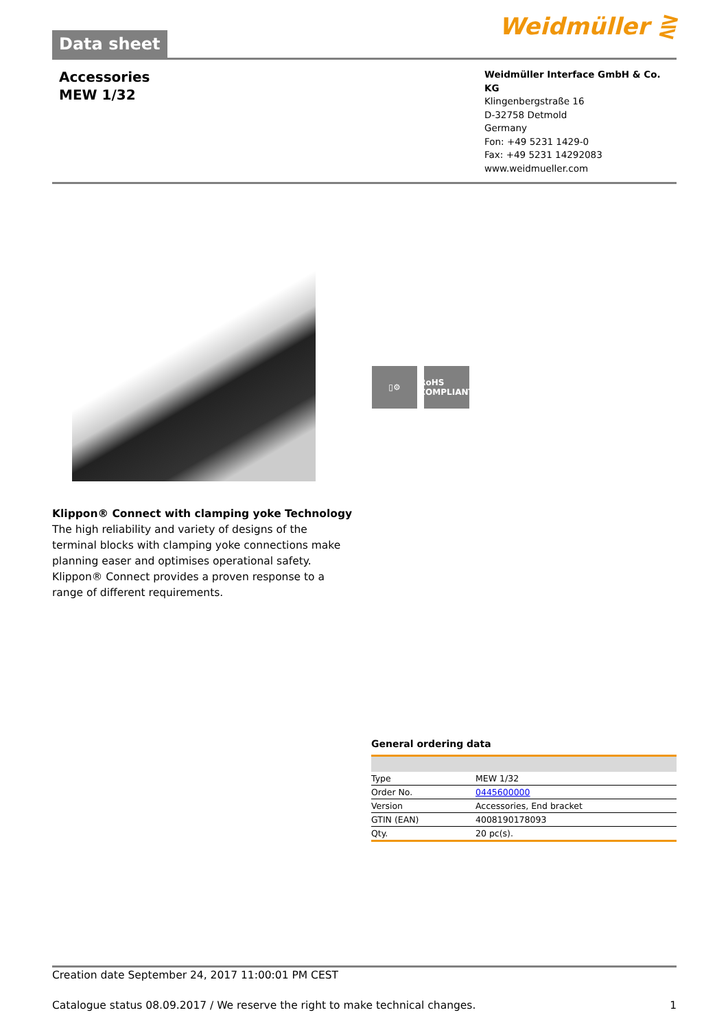Data sheet
Weidmüller ⋛
Accessories
MEW 1/32
Weidmüller Interface GmbH & Co. KG
Klingenbergstraße 16
D-32758 Detmold
Germany
Fon: +49 5231 1429-0
Fax: +49 5231 14292083
www.weidmueller.com
▯⚙ RoHS
COMPLIANT
Klippon® Connect with clamping yoke Technology
The high reliability and variety of designs of the terminal blocks with clamping yoke connections make planning easer and optimises operational safety. Klippon® Connect provides a proven response to a range of different requirements.
General ordering data
| Type | MEW 1/32 |
| Order No. | 0445600000 |
| Version | Accessories, End bracket |
| GTIN (EAN) | 4008190178093 |
| Qty. | 20 pc(s). |
Creation date September 24, 2017 11:00:01 PM CEST
Catalogue status 08.09.2017 / We reserve the right to make technical changes. 1